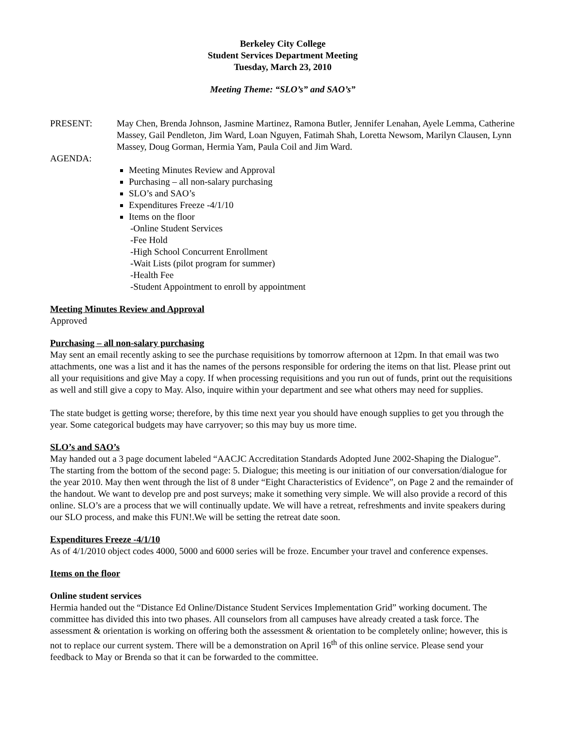Berkeley City College
Student Services Department Meeting
Tuesday, March 23, 2010
Meeting Theme: “SLO’s” and SAO’s”
PRESENT: May Chen, Brenda Johnson, Jasmine Martinez, Ramona Butler, Jennifer Lenahan, Ayele Lemma, Catherine Massey, Gail Pendleton, Jim Ward, Loan Nguyen, Fatimah Shah, Loretta Newsom, Marilyn Clausen, Lynn Massey, Doug Gorman, Hermia Yam, Paula Coil and Jim Ward.
AGENDA:
Meeting Minutes Review and Approval
Purchasing – all non-salary purchasing
SLO’s and SAO’s
Expenditures Freeze -4/1/10
Items on the floor
-Online Student Services
-Fee Hold
-High School Concurrent Enrollment
-Wait Lists (pilot program for summer)
-Health Fee
-Student Appointment to enroll by appointment
Meeting Minutes Review and Approval
Approved
Purchasing – all non-salary purchasing
May sent an email recently asking to see the purchase requisitions by tomorrow afternoon at 12pm. In that email was two attachments, one was a list and it has the names of the persons responsible for ordering the items on that list. Please print out all your requisitions and give May a copy. If when processing requisitions and you run out of funds, print out the requisitions as well and still give a copy to May. Also, inquire within your department and see what others may need for supplies.
The state budget is getting worse; therefore, by this time next year you should have enough supplies to get you through the year. Some categorical budgets may have carryover; so this may buy us more time.
SLO’s and SAO’s
May handed out a 3 page document labeled “AACJC Accreditation Standards Adopted June 2002-Shaping the Dialogue”. The starting from the bottom of the second page: 5. Dialogue; this meeting is our initiation of our conversation/dialogue for the year 2010. May then went through the list of 8 under “Eight Characteristics of Evidence”, on Page 2 and the remainder of the handout. We want to develop pre and post surveys; make it something very simple. We will also provide a record of this online. SLO’s are a process that we will continually update. We will have a retreat, refreshments and invite speakers during our SLO process, and make this FUN!.We will be setting the retreat date soon.
Expenditures Freeze -4/1/10
As of 4/1/2010 object codes 4000, 5000 and 6000 series will be froze. Encumber your travel and conference expenses.
Items on the floor
Online student services
Hermia handed out the “Distance Ed Online/Distance Student Services Implementation Grid” working document. The committee has divided this into two phases. All counselors from all campuses have already created a task force. The assessment & orientation is working on offering both the assessment & orientation to be completely online; however, this is not to replace our current system. There will be a demonstration on April 16<sup>th</sup> of this online service. Please send your feedback to May or Brenda so that it can be forwarded to the committee.